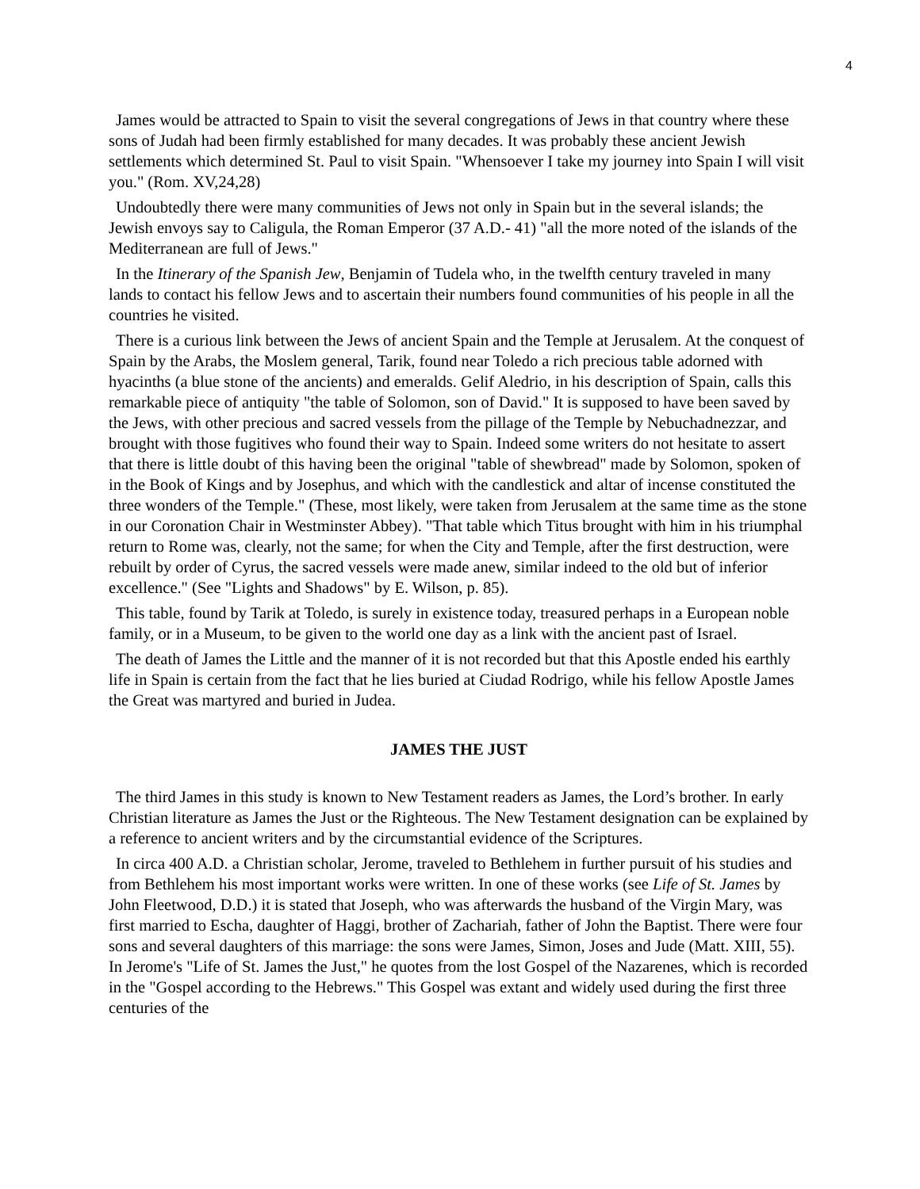4
James would be attracted to Spain to visit the several congregations of Jews in that country where these sons of Judah had been firmly established for many decades. It was probably these ancient Jewish settlements which determined St. Paul to visit Spain. "Whensoever I take my journey into Spain I will visit you." (Rom. XV,24,28)
Undoubtedly there were many communities of Jews not only in Spain but in the several islands; the Jewish envoys say to Caligula, the Roman Emperor (37 A.D.- 41) "all the more noted of the islands of the Mediterranean are full of Jews."
In the Itinerary of the Spanish Jew, Benjamin of Tudela who, in the twelfth century traveled in many lands to contact his fellow Jews and to ascertain their numbers found communities of his people in all the countries he visited.
There is a curious link between the Jews of ancient Spain and the Temple at Jerusalem. At the conquest of Spain by the Arabs, the Moslem general, Tarik, found near Toledo a rich precious table adorned with hyacinths (a blue stone of the ancients) and emeralds. Gelif Aledrio, in his description of Spain, calls this remarkable piece of antiquity "the table of Solomon, son of David." It is supposed to have been saved by the Jews, with other precious and sacred vessels from the pillage of the Temple by Nebuchadnezzar, and brought with those fugitives who found their way to Spain. Indeed some writers do not hesitate to assert that there is little doubt of this having been the original "table of shewbread" made by Solomon, spoken of in the Book of Kings and by Josephus, and which with the candlestick and altar of incense constituted the three wonders of the Temple." (These, most likely, were taken from Jerusalem at the same time as the stone in our Coronation Chair in Westminster Abbey). "That table which Titus brought with him in his triumphal return to Rome was, clearly, not the same; for when the City and Temple, after the first destruction, were rebuilt by order of Cyrus, the sacred vessels were made anew, similar indeed to the old but of inferior excellence." (See "Lights and Shadows" by E. Wilson, p. 85).
This table, found by Tarik at Toledo, is surely in existence today, treasured perhaps in a European noble family, or in a Museum, to be given to the world one day as a link with the ancient past of Israel.
The death of James the Little and the manner of it is not recorded but that this Apostle ended his earthly life in Spain is certain from the fact that he lies buried at Ciudad Rodrigo, while his fellow Apostle James the Great was martyred and buried in Judea.
JAMES THE JUST
The third James in this study is known to New Testament readers as James, the Lord’s brother. In early Christian literature as James the Just or the Righteous. The New Testament designation can be explained by a reference to ancient writers and by the circumstantial evidence of the Scriptures.
In circa 400 A.D. a Christian scholar, Jerome, traveled to Bethlehem in further pursuit of his studies and from Bethlehem his most important works were written. In one of these works (see Life of St. James by John Fleetwood, D.D.) it is stated that Joseph, who was afterwards the husband of the Virgin Mary, was first married to Escha, daughter of Haggi, brother of Zachariah, father of John the Baptist. There were four sons and several daughters of this marriage: the sons were James, Simon, Joses and Jude (Matt. XIII, 55). In Jerome's "Life of St. James the Just," he quotes from the lost Gospel of the Nazarenes, which is recorded in the "Gospel according to the Hebrews." This Gospel was extant and widely used during the first three centuries of the